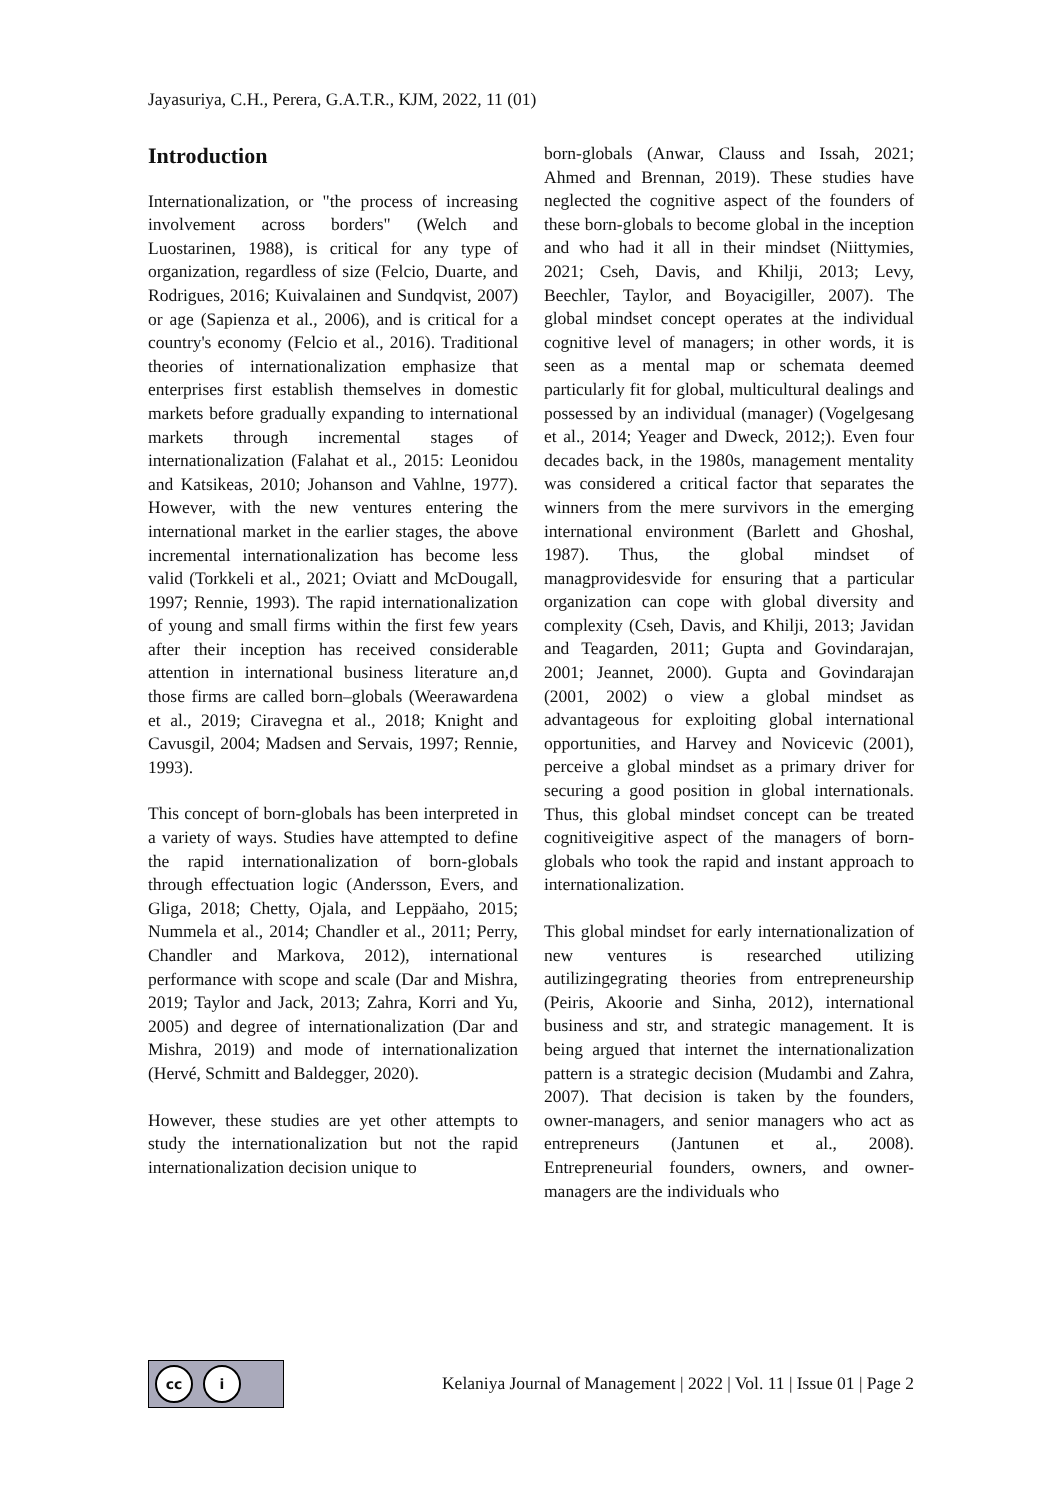Jayasuriya, C.H., Perera, G.A.T.R., KJM, 2022, 11 (01)
Introduction
Internationalization, or "the process of increasing involvement across borders" (Welch and Luostarinen, 1988), is critical for any type of organization, regardless of size (Felcio, Duarte, and Rodrigues, 2016; Kuivalainen and Sundqvist, 2007) or age (Sapienza et al., 2006), and is critical for a country's economy (Felcio et al., 2016). Traditional theories of internationalization emphasize that enterprises first establish themselves in domestic markets before gradually expanding to international markets through incremental stages of internationalization (Falahat et al., 2015: Leonidou and Katsikeas, 2010; Johanson and Vahlne, 1977). However, with the new ventures entering the international market in the earlier stages, the above incremental internationalization has become less valid (Torkkeli et al., 2021; Oviatt and McDougall, 1997; Rennie, 1993). The rapid internationalization of young and small firms within the first few years after their inception has received considerable attention in international business literature an,d those firms are called born–globals (Weerawardena et al., 2019; Ciravegna et al., 2018; Knight and Cavusgil, 2004; Madsen and Servais, 1997; Rennie, 1993).
This concept of born-globals has been interpreted in a variety of ways. Studies have attempted to define the rapid internationalization of born-globals through effectuation logic (Andersson, Evers, and Gliga, 2018; Chetty, Ojala, and Leppäaho, 2015; Nummela et al., 2014; Chandler et al., 2011; Perry, Chandler and Markova, 2012), international performance with scope and scale (Dar and Mishra, 2019; Taylor and Jack, 2013; Zahra, Korri and Yu, 2005) and degree of internationalization (Dar and Mishra, 2019) and mode of internationalization (Hervé, Schmitt and Baldegger, 2020).
However, these studies are yet other attempts to study the internationalization but not the rapid internationalization decision unique to
born-globals (Anwar, Clauss and Issah, 2021; Ahmed and Brennan, 2019). These studies have neglected the cognitive aspect of the founders of these born-globals to become global in the inception and who had it all in their mindset (Niittymies, 2021; Cseh, Davis, and Khilji, 2013; Levy, Beechler, Taylor, and Boyacigiller, 2007). The global mindset concept operates at the individual cognitive level of managers; in other words, it is seen as a mental map or schemata deemed particularly fit for global, multicultural dealings and possessed by an individual (manager) (Vogelgesang et al., 2014; Yeager and Dweck, 2012;). Even four decades back, in the 1980s, management mentality was considered a critical factor that separates the winners from the mere survivors in the emerging international environment (Barlett and Ghoshal, 1987). Thus, the global mindset of managprovidesvide for ensuring that a particular organization can cope with global diversity and complexity (Cseh, Davis, and Khilji, 2013; Javidan and Teagarden, 2011; Gupta and Govindarajan, 2001; Jeannet, 2000). Gupta and Govindarajan (2001, 2002) o view a global mindset as advantageous for exploiting global international opportunities, and Harvey and Novicevic (2001), perceive a global mindset as a primary driver for securing a good position in global internationals. Thus, this global mindset concept can be treated cognitiveigitive aspect of the managers of born-globals who took the rapid and instant approach to internationalization.
This global mindset for early internationalization of new ventures is researched utilizing autilizingegrating theories from entrepreneurship (Peiris, Akoorie and Sinha, 2012), international business and str, and strategic management. It is being argued that internet the internationalization pattern is a strategic decision (Mudambi and Zahra, 2007). That decision is taken by the founders, owner-managers, and senior managers who act as entrepreneurs (Jantunen et al., 2008). Entrepreneurial founders, owners, and owner-managers are the individuals who
cc i
Kelaniya Journal of Management | 2022 | Vol. 11 | Issue 01 | Page 2